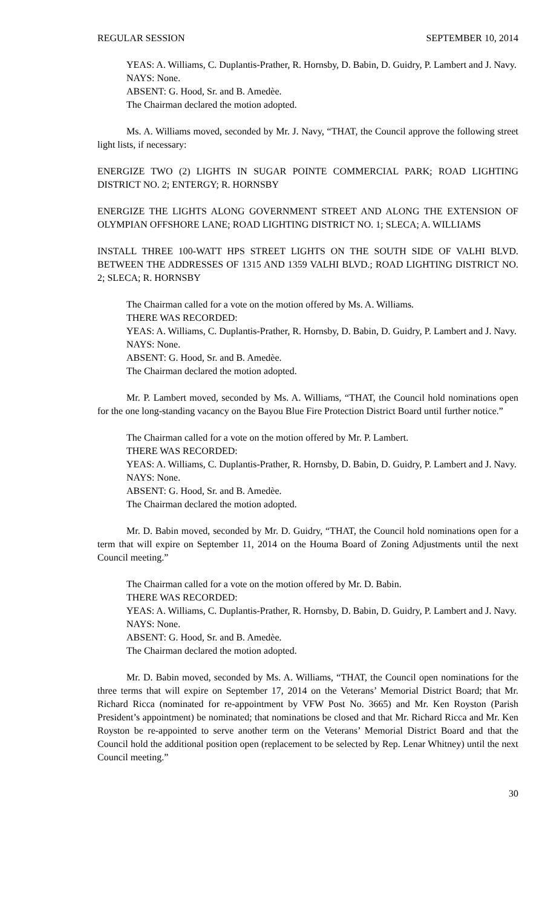REGULAR SESSION SEPTEMBER 10, 2014
YEAS: A. Williams, C. Duplantis-Prather, R. Hornsby, D. Babin, D. Guidry, P. Lambert and J. Navy.
NAYS: None.
ABSENT: G. Hood, Sr. and B. Amedèe.
The Chairman declared the motion adopted.
Ms. A. Williams moved, seconded by Mr. J. Navy, “THAT, the Council approve the following street light lists, if necessary:
ENERGIZE TWO (2) LIGHTS IN SUGAR POINTE COMMERCIAL PARK; ROAD LIGHTING DISTRICT NO. 2; ENTERGY; R. HORNSBY
ENERGIZE THE LIGHTS ALONG GOVERNMENT STREET AND ALONG THE EXTENSION OF OLYMPIAN OFFSHORE LANE; ROAD LIGHTING DISTRICT NO. 1; SLECA; A. WILLIAMS
INSTALL THREE 100-WATT HPS STREET LIGHTS ON THE SOUTH SIDE OF VALHI BLVD. BETWEEN THE ADDRESSES OF 1315 AND 1359 VALHI BLVD.; ROAD LIGHTING DISTRICT NO. 2; SLECA; R. HORNSBY
The Chairman called for a vote on the motion offered by Ms. A. Williams.
THERE WAS RECORDED:
YEAS: A. Williams, C. Duplantis-Prather, R. Hornsby, D. Babin, D. Guidry, P. Lambert and J. Navy.
NAYS: None.
ABSENT: G. Hood, Sr. and B. Amedèe.
The Chairman declared the motion adopted.
Mr. P. Lambert moved, seconded by Ms. A. Williams, “THAT, the Council hold nominations open for the one long-standing vacancy on the Bayou Blue Fire Protection District Board until further notice.”
The Chairman called for a vote on the motion offered by Mr. P. Lambert.
THERE WAS RECORDED:
YEAS: A. Williams, C. Duplantis-Prather, R. Hornsby, D. Babin, D. Guidry, P. Lambert and J. Navy.
NAYS: None.
ABSENT: G. Hood, Sr. and B. Amedèe.
The Chairman declared the motion adopted.
Mr. D. Babin moved, seconded by Mr. D. Guidry, “THAT, the Council hold nominations open for a term that will expire on September 11, 2014 on the Houma Board of Zoning Adjustments until the next Council meeting.”
The Chairman called for a vote on the motion offered by Mr. D. Babin.
THERE WAS RECORDED:
YEAS: A. Williams, C. Duplantis-Prather, R. Hornsby, D. Babin, D. Guidry, P. Lambert and J. Navy.
NAYS: None.
ABSENT: G. Hood, Sr. and B. Amedèe.
The Chairman declared the motion adopted.
Mr. D. Babin moved, seconded by Ms. A. Williams, “THAT, the Council open nominations for the three terms that will expire on September 17, 2014 on the Veterans’ Memorial District Board; that Mr. Richard Ricca (nominated for re-appointment by VFW Post No. 3665) and Mr. Ken Royston (Parish President’s appointment) be nominated; that nominations be closed and that Mr. Richard Ricca and Mr. Ken Royston be re-appointed to serve another term on the Veterans’ Memorial District Board and that the Council hold the additional position open (replacement to be selected by Rep. Lenar Whitney) until the next Council meeting.”
30